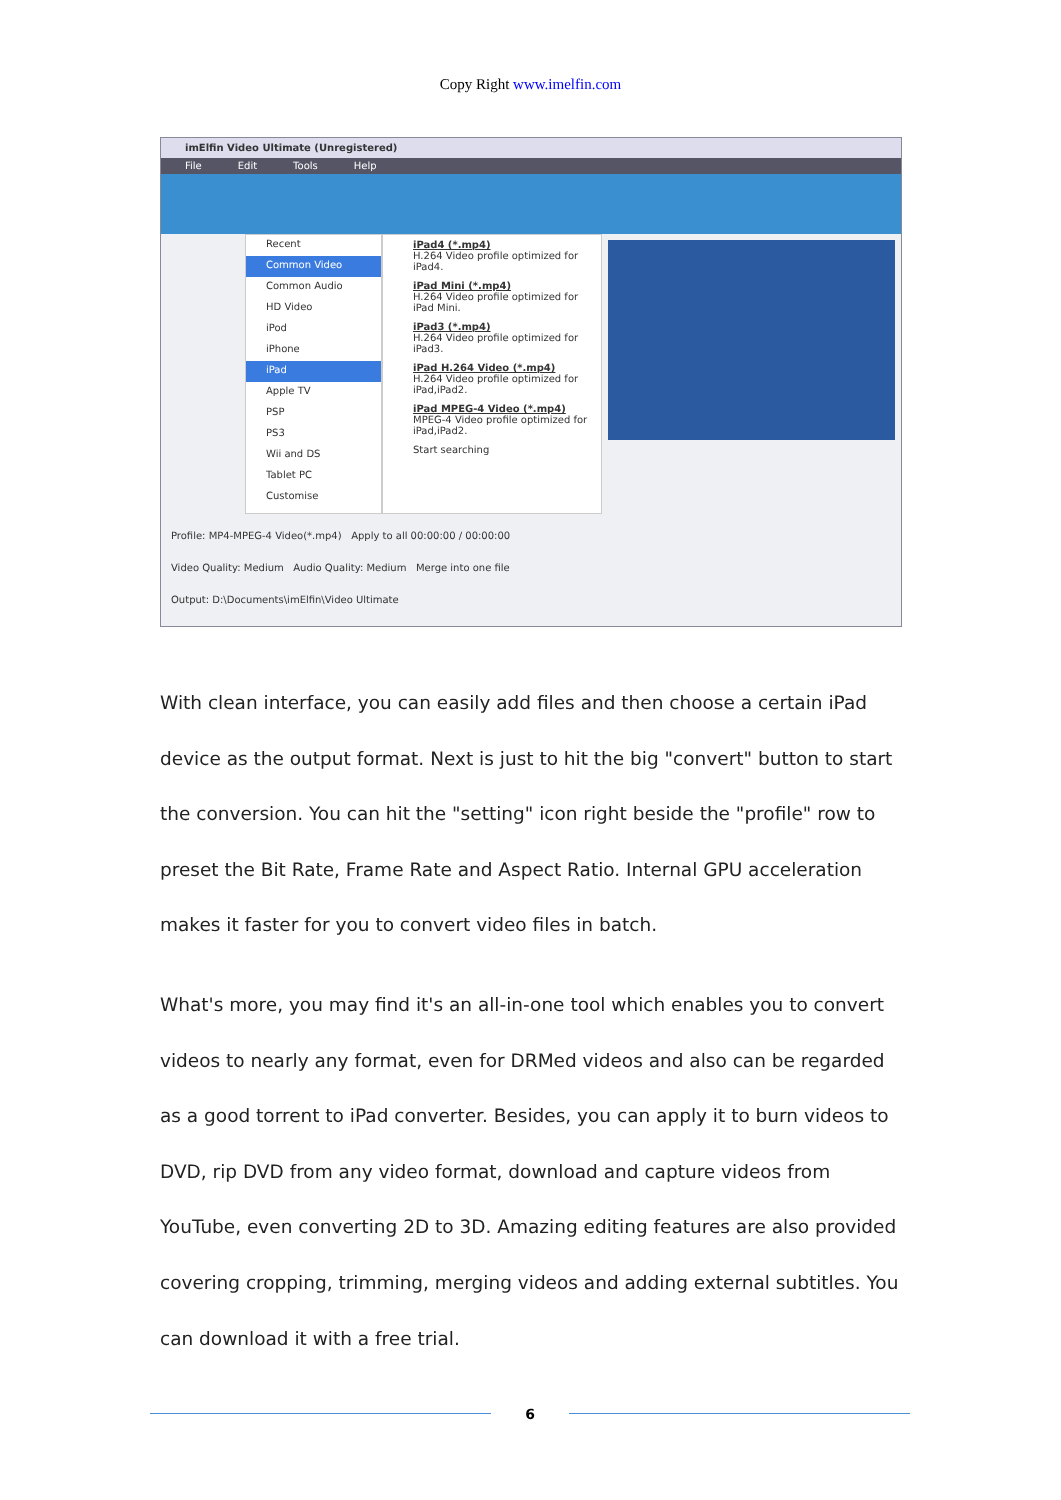Copy Right www.imelfin.com
imElfin Video Ultimate (Unregistered)
File Edit Tools Help
Recent
Common Video
Common Audio
HD Video
iPod
iPhone
iPad
Apple TV
PSP
PS3
Wii and DS
Tablet PC
Customise
iPad4 (*.mp4)
H.264 Video profile optimized for iPad4.
iPad Mini (*.mp4)
H.264 Video profile optimized for iPad Mini.
iPad3 (*.mp4)
H.264 Video profile optimized for iPad3.
iPad H.264 Video (*.mp4)
H.264 Video profile optimized for iPad,iPad2.
iPad MPEG-4 Video (*.mp4)
MPEG-4 Video profile optimized for iPad,iPad2.
Start searching
Profile: MP4-MPEG-4 Video(*.mp4) Apply to all 00:00:00 / 00:00:00
Video Quality: Medium Audio Quality: Medium Merge into one file
Output: D:\Documents\imElfin\Video Ultimate
With clean interface, you can easily add files and then choose a certain iPad device as the output format. Next is just to hit the big "convert" button to start the conversion. You can hit the "setting" icon right beside the "profile" row to preset the Bit Rate, Frame Rate and Aspect Ratio. Internal GPU acceleration makes it faster for you to convert video files in batch.
What's more, you may find it's an all-in-one tool which enables you to convert videos to nearly any format, even for DRMed videos and also can be regarded as a good torrent to iPad converter. Besides, you can apply it to burn videos to DVD, rip DVD from any video format, download and capture videos from YouTube, even converting 2D to 3D. Amazing editing features are also provided covering cropping, trimming, merging videos and adding external subtitles. You can download it with a free trial.
6